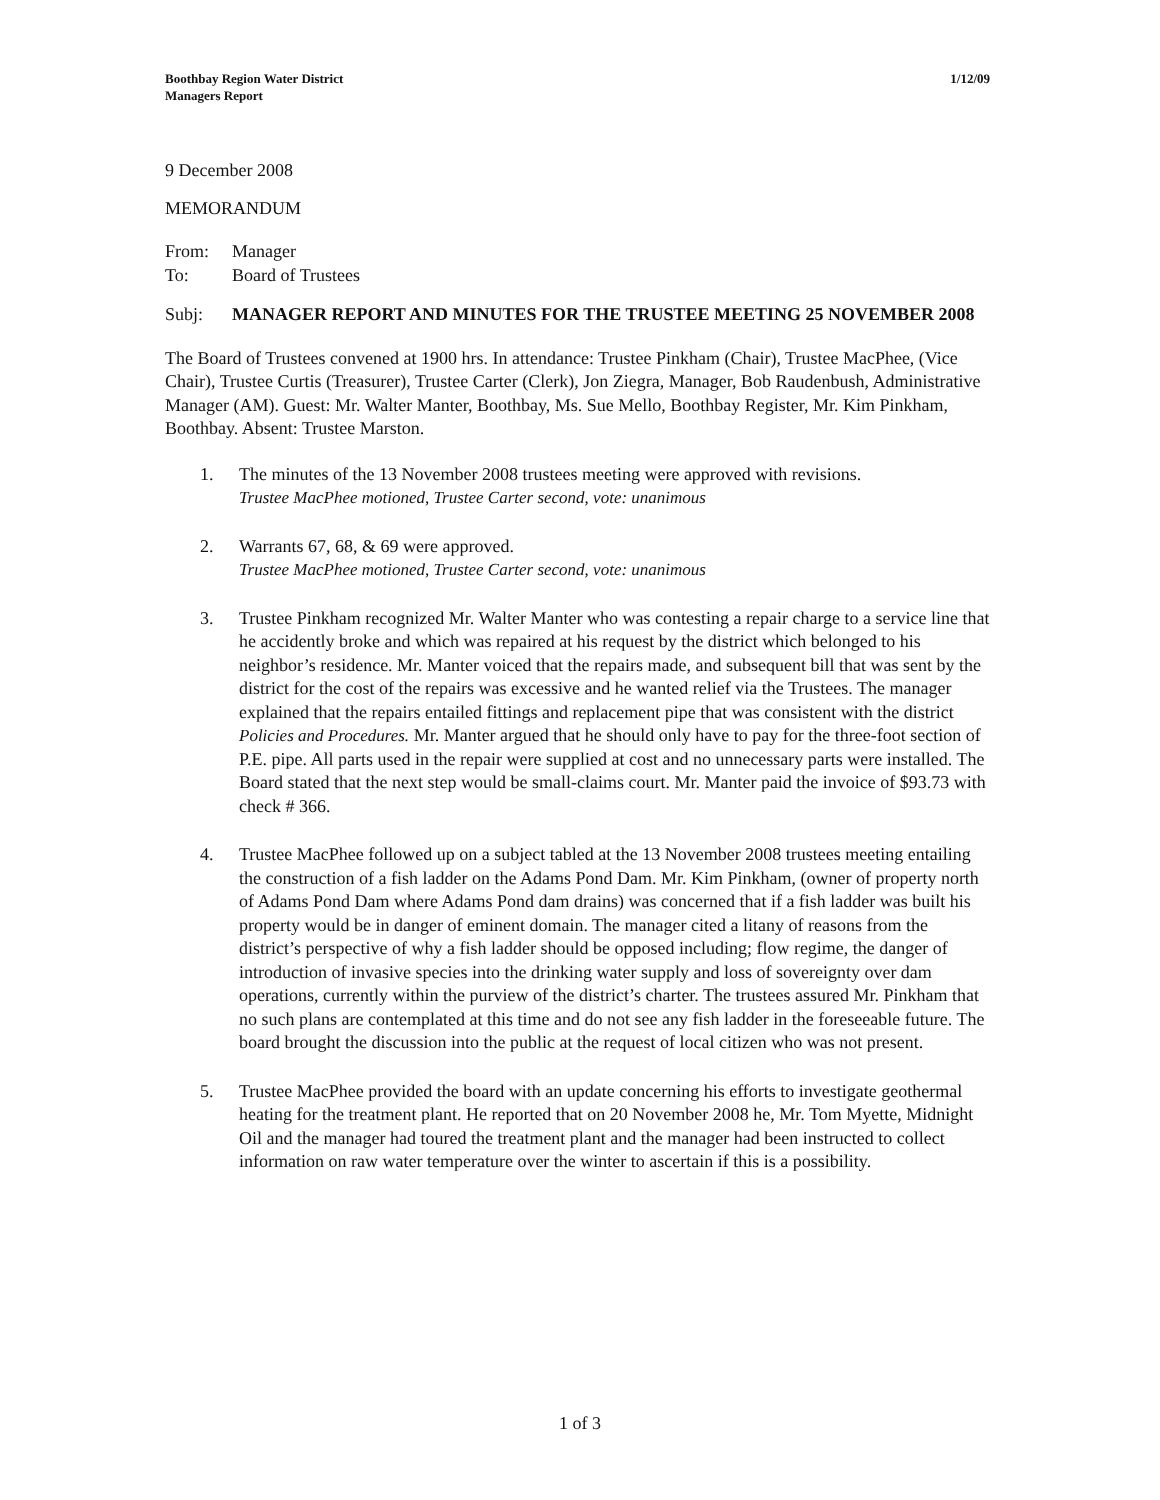Boothbay Region Water District
Managers Report
1/12/09
9 December 2008
MEMORANDUM
From: Manager
To: Board of Trustees
Subj: MANAGER REPORT AND MINUTES FOR THE TRUSTEE MEETING 25 NOVEMBER 2008
The Board of Trustees convened at 1900 hrs. In attendance: Trustee Pinkham (Chair), Trustee MacPhee, (Vice Chair), Trustee Curtis (Treasurer), Trustee Carter (Clerk), Jon Ziegra, Manager, Bob Raudenbush, Administrative Manager (AM). Guest: Mr. Walter Manter, Boothbay, Ms. Sue Mello, Boothbay Register, Mr. Kim Pinkham, Boothbay. Absent: Trustee Marston.
1. The minutes of the 13 November 2008 trustees meeting were approved with revisions.
Trustee MacPhee motioned, Trustee Carter second, vote: unanimous
2. Warrants 67, 68, & 69 were approved.
Trustee MacPhee motioned, Trustee Carter second, vote: unanimous
3. Trustee Pinkham recognized Mr. Walter Manter who was contesting a repair charge to a service line that he accidently broke and which was repaired at his request by the district which belonged to his neighbor’s residence. Mr. Manter voiced that the repairs made, and subsequent bill that was sent by the district for the cost of the repairs was excessive and he wanted relief via the Trustees. The manager explained that the repairs entailed fittings and replacement pipe that was consistent with the district Policies and Procedures. Mr. Manter argued that he should only have to pay for the three-foot section of P.E. pipe. All parts used in the repair were supplied at cost and no unnecessary parts were installed. The Board stated that the next step would be small-claims court. Mr. Manter paid the invoice of $93.73 with check # 366.
4. Trustee MacPhee followed up on a subject tabled at the 13 November 2008 trustees meeting entailing the construction of a fish ladder on the Adams Pond Dam. Mr. Kim Pinkham, (owner of property north of Adams Pond Dam where Adams Pond dam drains) was concerned that if a fish ladder was built his property would be in danger of eminent domain. The manager cited a litany of reasons from the district’s perspective of why a fish ladder should be opposed including; flow regime, the danger of introduction of invasive species into the drinking water supply and loss of sovereignty over dam operations, currently within the purview of the district’s charter. The trustees assured Mr. Pinkham that no such plans are contemplated at this time and do not see any fish ladder in the foreseeable future. The board brought the discussion into the public at the request of local citizen who was not present.
5. Trustee MacPhee provided the board with an update concerning his efforts to investigate geothermal heating for the treatment plant. He reported that on 20 November 2008 he, Mr. Tom Myette, Midnight Oil and the manager had toured the treatment plant and the manager had been instructed to collect information on raw water temperature over the winter to ascertain if this is a possibility.
1 of 3